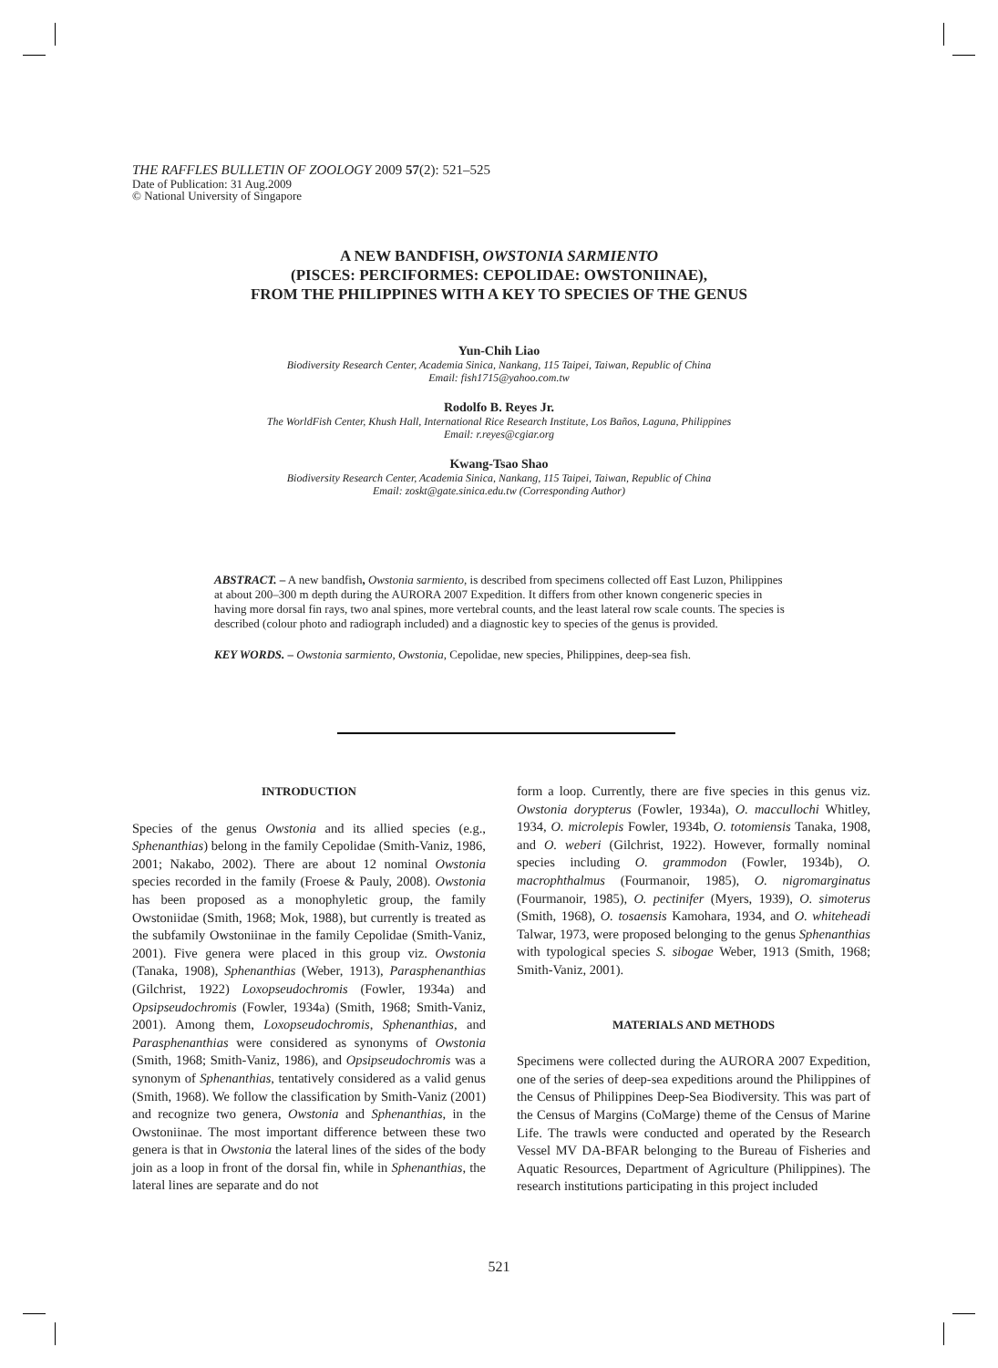THE RAFFLES BULLETIN OF ZOOLOGY 2009 57(2): 521–525
Date of Publication: 31 Aug.2009
© National University of Singapore
A NEW BANDFISH, OWSTONIA SARMIENTO
(PISCES: PERCIFORMES: CEPOLIDAE: OWSTONIINAE),
FROM THE PHILIPPINES WITH A KEY TO SPECIES OF THE GENUS
Yun-Chih Liao
Biodiversity Research Center, Academia Sinica, Nankang, 115 Taipei, Taiwan, Republic of China
Email: fish1715@yahoo.com.tw
Rodolfo B. Reyes Jr.
The WorldFish Center, Khush Hall, International Rice Research Institute, Los Baños, Laguna, Philippines
Email: r.reyes@cgiar.org
Kwang-Tsao Shao
Biodiversity Research Center, Academia Sinica, Nankang, 115 Taipei, Taiwan, Republic of China
Email: zoskt@gate.sinica.edu.tw (Corresponding Author)
ABSTRACT. – A new bandfish, Owstonia sarmiento, is described from specimens collected off East Luzon, Philippines at about 200–300 m depth during the AURORA 2007 Expedition. It differs from other known congeneric species in having more dorsal fin rays, two anal spines, more vertebral counts, and the least lateral row scale counts. The species is described (colour photo and radiograph included) and a diagnostic key to species of the genus is provided.
KEY WORDS. – Owstonia sarmiento, Owstonia, Cepolidae, new species, Philippines, deep-sea fish.
INTRODUCTION
Species of the genus Owstonia and its allied species (e.g., Sphenanthias) belong in the family Cepolidae (Smith-Vaniz, 1986, 2001; Nakabo, 2002). There are about 12 nominal Owstonia species recorded in the family (Froese & Pauly, 2008). Owstonia has been proposed as a monophyletic group, the family Owstoniidae (Smith, 1968; Mok, 1988), but currently is treated as the subfamily Owstoniinae in the family Cepolidae (Smith-Vaniz, 2001). Five genera were placed in this group viz. Owstonia (Tanaka, 1908), Sphenanthias (Weber, 1913), Parasphenanthias (Gilchrist, 1922) Loxopseudochromis (Fowler, 1934a) and Opsipseudochromis (Fowler, 1934a) (Smith, 1968; Smith-Vaniz, 2001). Among them, Loxopseudochromis, Sphenanthias, and Parasphenanthias were considered as synonyms of Owstonia (Smith, 1968; Smith-Vaniz, 1986), and Opsipseudochromis was a synonym of Sphenanthias, tentatively considered as a valid genus (Smith, 1968). We follow the classification by Smith-Vaniz (2001) and recognize two genera, Owstonia and Sphenanthias, in the Owstoniinae. The most important difference between these two genera is that in Owstonia the lateral lines of the sides of the body join as a loop in front of the dorsal fin, while in Sphenanthias, the lateral lines are separate and do not
form a loop. Currently, there are five species in this genus viz. Owstonia dorypterus (Fowler, 1934a), O. maccullochi Whitley, 1934, O. microlepis Fowler, 1934b, O. totomiensis Tanaka, 1908, and O. weberi (Gilchrist, 1922). However, formally nominal species including O. grammodon (Fowler, 1934b), O. macrophthalmus (Fourmanoir, 1985), O. nigromarginatus (Fourmanoir, 1985), O. pectinifer (Myers, 1939), O. simoterus (Smith, 1968), O. tosaensis Kamohara, 1934, and O. whiteheadi Talwar, 1973, were proposed belonging to the genus Sphenanthias with typological species S. sibogae Weber, 1913 (Smith, 1968; Smith-Vaniz, 2001).
MATERIALS AND METHODS
Specimens were collected during the AURORA 2007 Expedition, one of the series of deep-sea expeditions around the Philippines of the Census of Philippines Deep-Sea Biodiversity. This was part of the Census of Margins (CoMarge) theme of the Census of Marine Life. The trawls were conducted and operated by the Research Vessel MV DA-BFAR belonging to the Bureau of Fisheries and Aquatic Resources, Department of Agriculture (Philippines). The research institutions participating in this project included
521